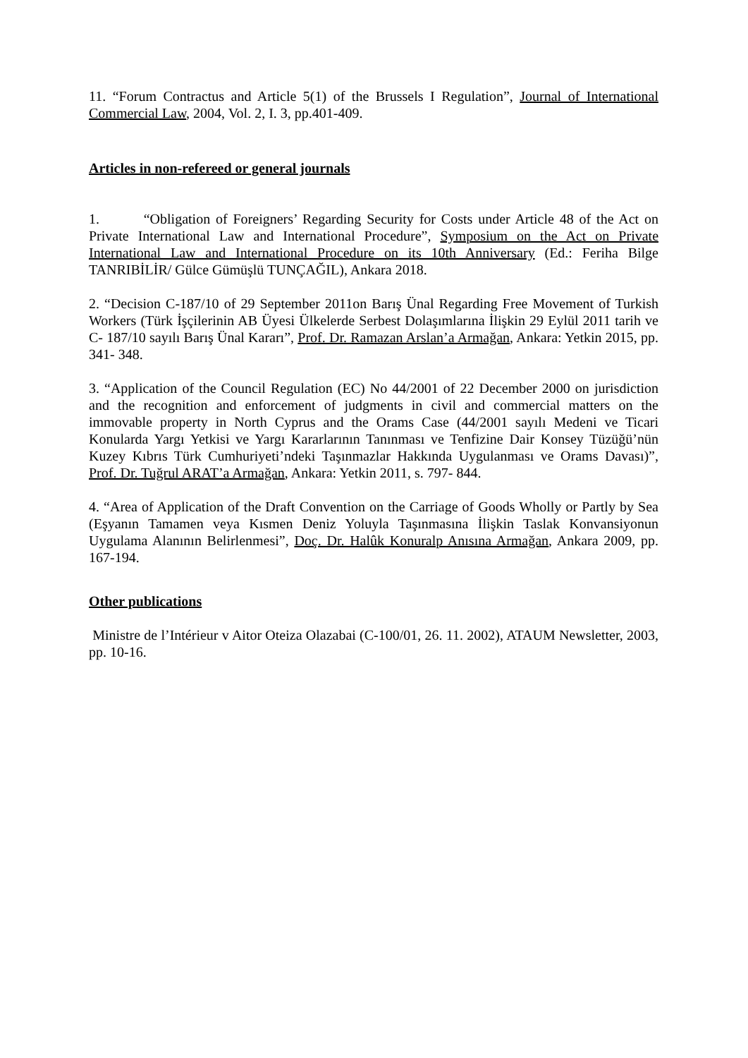11. “Forum Contractus and Article 5(1) of the Brussels I Regulation”, Journal of International Commercial Law, 2004, Vol. 2, I. 3, pp.401-409.
Articles in non-refereed or general journals
1. “Obligation of Foreigners’ Regarding Security for Costs under Article 48 of the Act on Private International Law and International Procedure”, Symposium on the Act on Private International Law and International Procedure on its 10th Anniversary (Ed.: Feriha Bilge TANRIBİLİR/ Gülce Gümüşlü TUNÇAĞIL), Ankara 2018.
2. “Decision C-187/10 of 29 September 2011on Barış Ünal Regarding Free Movement of Turkish Workers (Türk İşçilerinin AB Üyesi Ülkelerde Serbest Dolaşımlarına İlişkin 29 Eylül 2011 tarih ve C- 187/10 sayılı Barış Ünal Kararı”, Prof. Dr. Ramazan Arslan’a Armağan, Ankara: Yetkin 2015, pp. 341- 348.
3. “Application of the Council Regulation (EC) No 44/2001 of 22 December 2000 on jurisdiction and the recognition and enforcement of judgments in civil and commercial matters on the immovable property in North Cyprus and the Orams Case (44/2001 sayılı Medeni ve Ticari Konularda Yargı Yetkisi ve Yargı Kararlarının Tanınması ve Tenfizine Dair Konsey Tüzüğü’nün Kuzey Kıbrıs Türk Cumhuriyeti’ndeki Taşınmazlar Hakkında Uygulanması ve Orams Davası)”, Prof. Dr. Tuğrul ARAT’a Armağan, Ankara: Yetkin 2011, s. 797- 844.
4. “Area of Application of the Draft Convention on the Carriage of Goods Wholly or Partly by Sea (Eşyanın Tamamen veya Kısmen Deniz Yoluyla Taşınmasına İlişkin Taslak Konvansiyonun Uygulama Alanının Belirlenmesi”, Doç. Dr. Halûk Konuralp Anısına Armağan, Ankara 2009, pp. 167-194.
Other publications
Ministre de l’Intérieur v Aitor Oteiza Olazabai (C-100/01, 26. 11. 2002), ATAUM Newsletter, 2003, pp. 10-16.